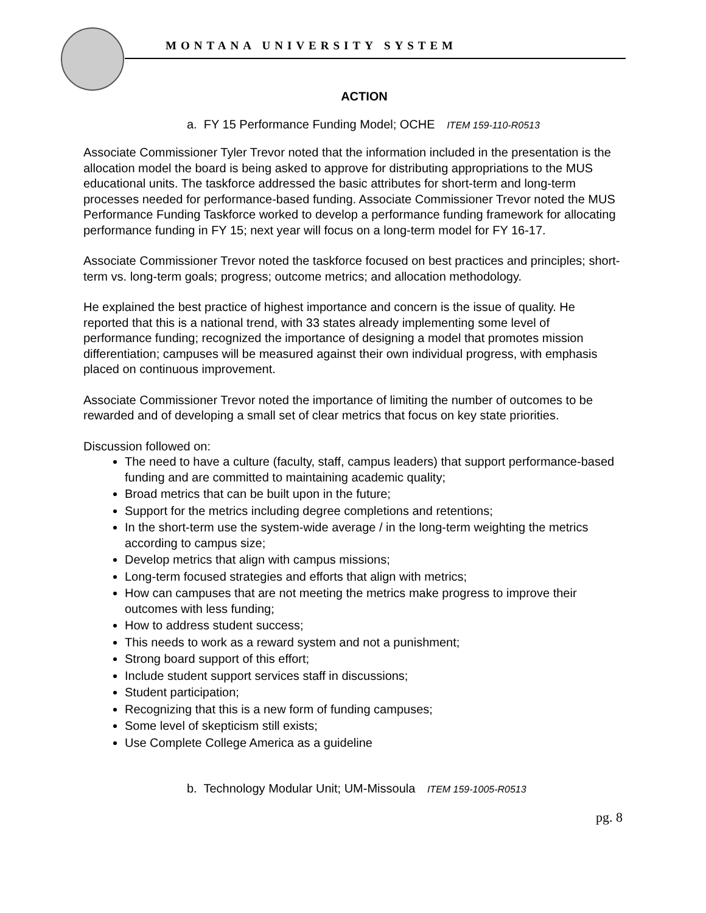MONTANA UNIVERSITY SYSTEM
ACTION
a. FY 15 Performance Funding Model; OCHE ITEM 159-110-R0513
Associate Commissioner Tyler Trevor noted that the information included in the presentation is the allocation model the board is being asked to approve for distributing appropriations to the MUS educational units. The taskforce addressed the basic attributes for short-term and long-term processes needed for performance-based funding. Associate Commissioner Trevor noted the MUS Performance Funding Taskforce worked to develop a performance funding framework for allocating performance funding in FY 15; next year will focus on a long-term model for FY 16-17.
Associate Commissioner Trevor noted the taskforce focused on best practices and principles; short-term vs. long-term goals; progress; outcome metrics; and allocation methodology.
He explained the best practice of highest importance and concern is the issue of quality. He reported that this is a national trend, with 33 states already implementing some level of performance funding; recognized the importance of designing a model that promotes mission differentiation; campuses will be measured against their own individual progress, with emphasis placed on continuous improvement.
Associate Commissioner Trevor noted the importance of limiting the number of outcomes to be rewarded and of developing a small set of clear metrics that focus on key state priorities.
Discussion followed on:
The need to have a culture (faculty, staff, campus leaders) that support performance-based funding and are committed to maintaining academic quality;
Broad metrics that can be built upon in the future;
Support for the metrics including degree completions and retentions;
In the short-term use the system-wide average / in the long-term weighting the metrics according to campus size;
Develop metrics that align with campus missions;
Long-term focused strategies and efforts that align with metrics;
How can campuses that are not meeting the metrics make progress to improve their outcomes with less funding;
How to address student success;
This needs to work as a reward system and not a punishment;
Strong board support of this effort;
Include student support services staff in discussions;
Student participation;
Recognizing that this is a new form of funding campuses;
Some level of skepticism still exists;
Use Complete College America as a guideline
b. Technology Modular Unit; UM-Missoula ITEM 159-1005-R0513
pg. 8